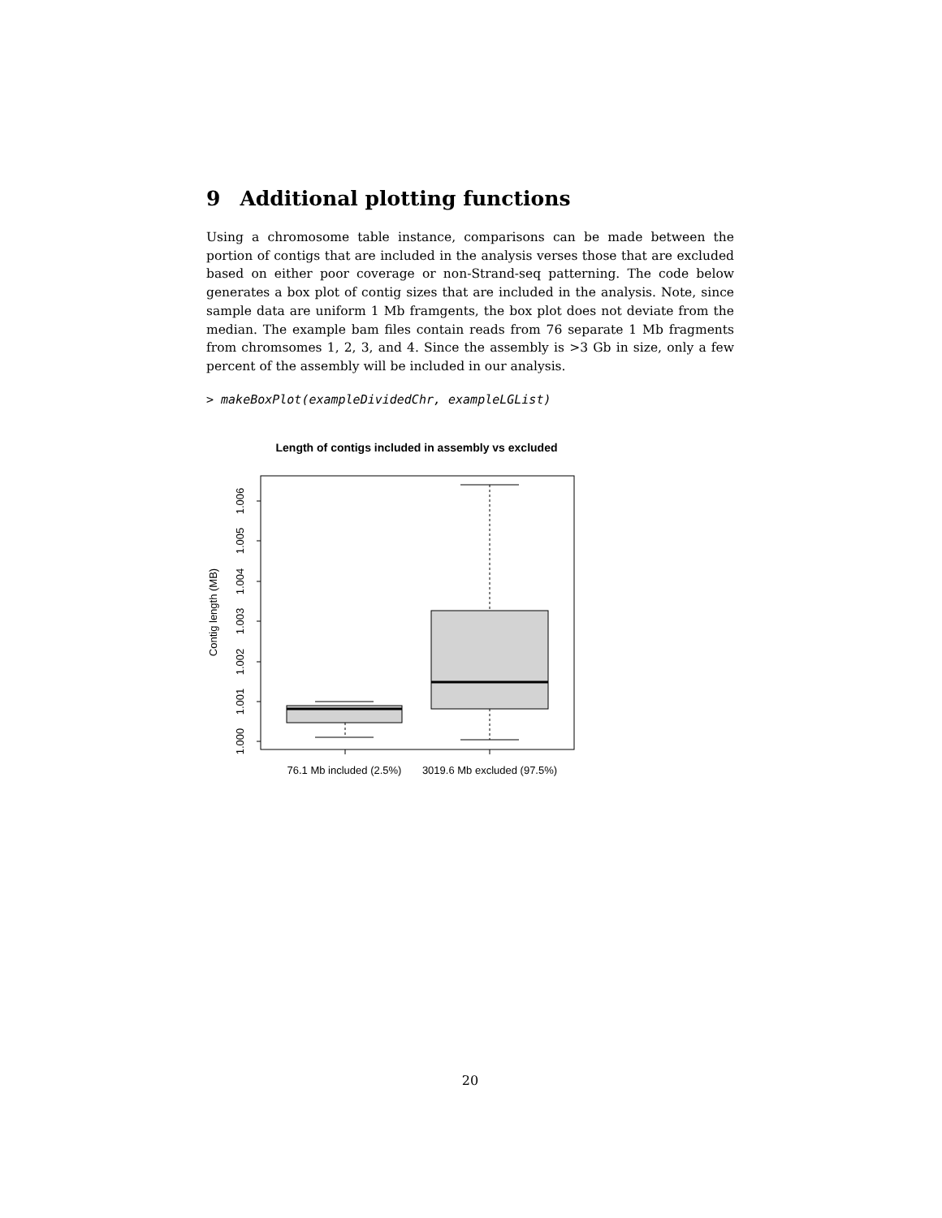9 Additional plotting functions
Using a chromosome table instance, comparisons can be made between the portion of contigs that are included in the analysis verses those that are excluded based on either poor coverage or non-Strand-seq patterning. The code below generates a box plot of contig sizes that are included in the analysis. Note, since sample data are uniform 1 Mb framgents, the box plot does not deviate from the median. The example bam files contain reads from 76 separate 1 Mb fragments from chromsomes 1, 2, 3, and 4. Since the assembly is >3 Gb in size, only a few percent of the assembly will be included in our analysis.
> makeBoxPlot(exampleDividedChr, exampleLGList)
Length of contigs included in assembly vs excluded
1.000
1.001
1.002
1.003
1.004
1.005
1.006
Contig length (MB)
76.1 Mb included (2.5%)
3019.6 Mb excluded (97.5%)
20